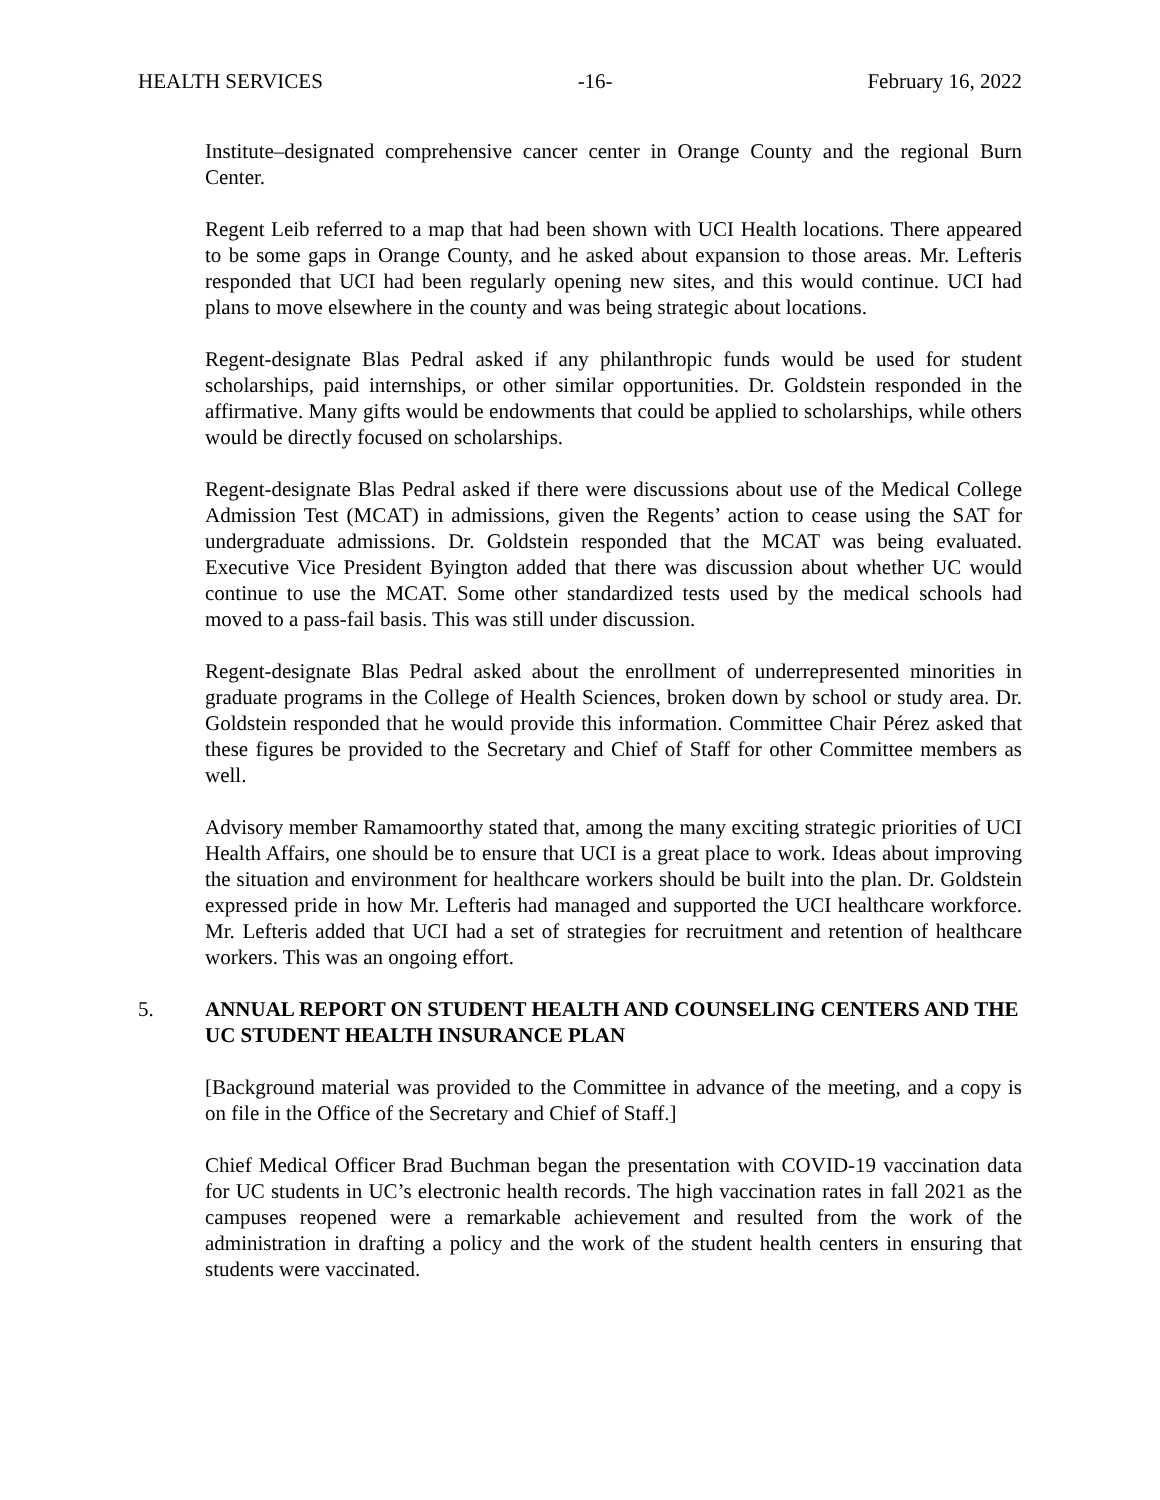HEALTH SERVICES -16- February 16, 2022
Institute–designated comprehensive cancer center in Orange County and the regional Burn Center.
Regent Leib referred to a map that had been shown with UCI Health locations. There appeared to be some gaps in Orange County, and he asked about expansion to those areas. Mr. Lefteris responded that UCI had been regularly opening new sites, and this would continue. UCI had plans to move elsewhere in the county and was being strategic about locations.
Regent-designate Blas Pedral asked if any philanthropic funds would be used for student scholarships, paid internships, or other similar opportunities. Dr. Goldstein responded in the affirmative. Many gifts would be endowments that could be applied to scholarships, while others would be directly focused on scholarships.
Regent-designate Blas Pedral asked if there were discussions about use of the Medical College Admission Test (MCAT) in admissions, given the Regents’ action to cease using the SAT for undergraduate admissions. Dr. Goldstein responded that the MCAT was being evaluated. Executive Vice President Byington added that there was discussion about whether UC would continue to use the MCAT. Some other standardized tests used by the medical schools had moved to a pass-fail basis. This was still under discussion.
Regent-designate Blas Pedral asked about the enrollment of underrepresented minorities in graduate programs in the College of Health Sciences, broken down by school or study area. Dr. Goldstein responded that he would provide this information. Committee Chair Pérez asked that these figures be provided to the Secretary and Chief of Staff for other Committee members as well.
Advisory member Ramamoorthy stated that, among the many exciting strategic priorities of UCI Health Affairs, one should be to ensure that UCI is a great place to work. Ideas about improving the situation and environment for healthcare workers should be built into the plan. Dr. Goldstein expressed pride in how Mr. Lefteris had managed and supported the UCI healthcare workforce. Mr. Lefteris added that UCI had a set of strategies for recruitment and retention of healthcare workers. This was an ongoing effort.
5. ANNUAL REPORT ON STUDENT HEALTH AND COUNSELING CENTERS AND THE UC STUDENT HEALTH INSURANCE PLAN
[Background material was provided to the Committee in advance of the meeting, and a copy is on file in the Office of the Secretary and Chief of Staff.]
Chief Medical Officer Brad Buchman began the presentation with COVID-19 vaccination data for UC students in UC’s electronic health records. The high vaccination rates in fall 2021 as the campuses reopened were a remarkable achievement and resulted from the work of the administration in drafting a policy and the work of the student health centers in ensuring that students were vaccinated.